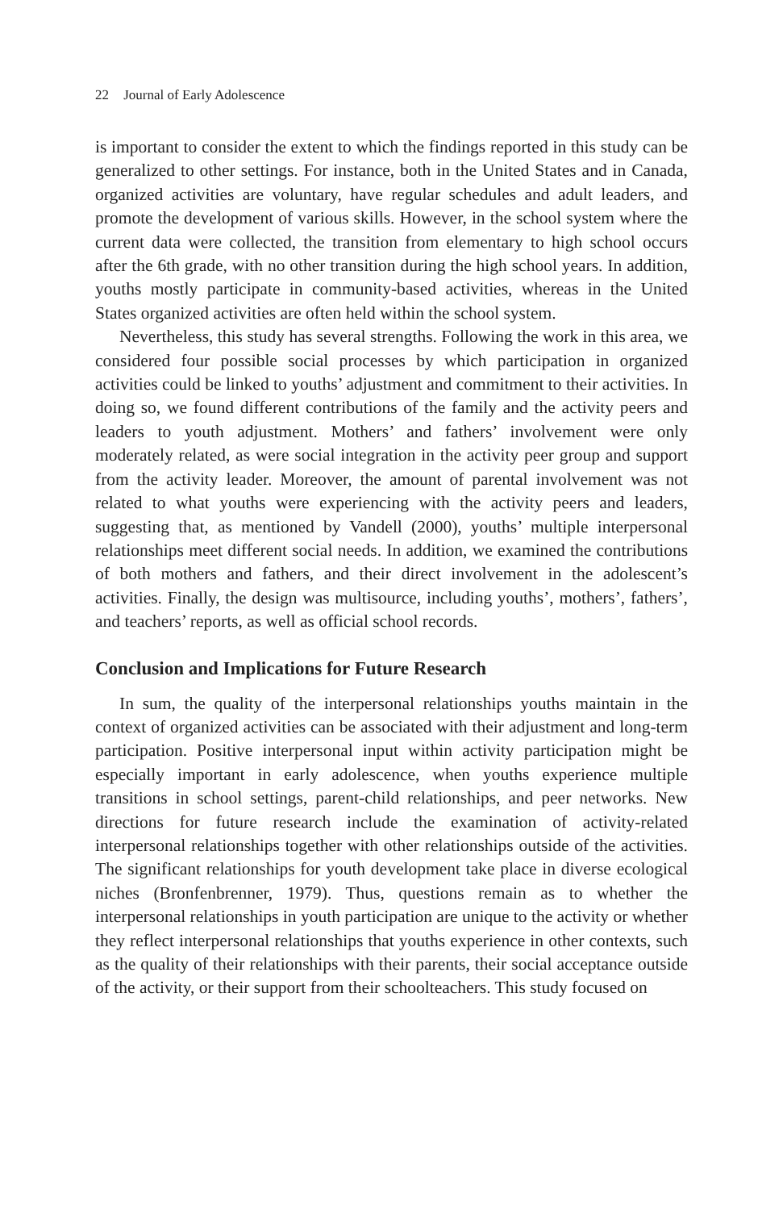22 Journal of Early Adolescence
is important to consider the extent to which the findings reported in this study can be generalized to other settings. For instance, both in the United States and in Canada, organized activities are voluntary, have regular schedules and adult leaders, and promote the development of various skills. However, in the school system where the current data were collected, the transition from elementary to high school occurs after the 6th grade, with no other transition during the high school years. In addition, youths mostly participate in community-based activities, whereas in the United States organized activities are often held within the school system.
Nevertheless, this study has several strengths. Following the work in this area, we considered four possible social processes by which participation in organized activities could be linked to youths’ adjustment and commitment to their activities. In doing so, we found different contributions of the family and the activity peers and leaders to youth adjustment. Mothers’ and fathers’ involvement were only moderately related, as were social integration in the activity peer group and support from the activity leader. Moreover, the amount of parental involvement was not related to what youths were experiencing with the activity peers and leaders, suggesting that, as mentioned by Vandell (2000), youths’ multiple interpersonal relationships meet different social needs. In addition, we examined the contributions of both mothers and fathers, and their direct involvement in the adolescent’s activities. Finally, the design was multisource, including youths’, mothers’, fathers’, and teachers’ reports, as well as official school records.
Conclusion and Implications for Future Research
In sum, the quality of the interpersonal relationships youths maintain in the context of organized activities can be associated with their adjustment and long-term participation. Positive interpersonal input within activity participation might be especially important in early adolescence, when youths experience multiple transitions in school settings, parent-child relationships, and peer networks. New directions for future research include the examination of activity-related interpersonal relationships together with other relationships outside of the activities. The significant relationships for youth development take place in diverse ecological niches (Bronfenbrenner, 1979). Thus, questions remain as to whether the interpersonal relationships in youth participation are unique to the activity or whether they reflect interpersonal relationships that youths experience in other contexts, such as the quality of their relationships with their parents, their social acceptance outside of the activity, or their support from their schoolteachers. This study focused on